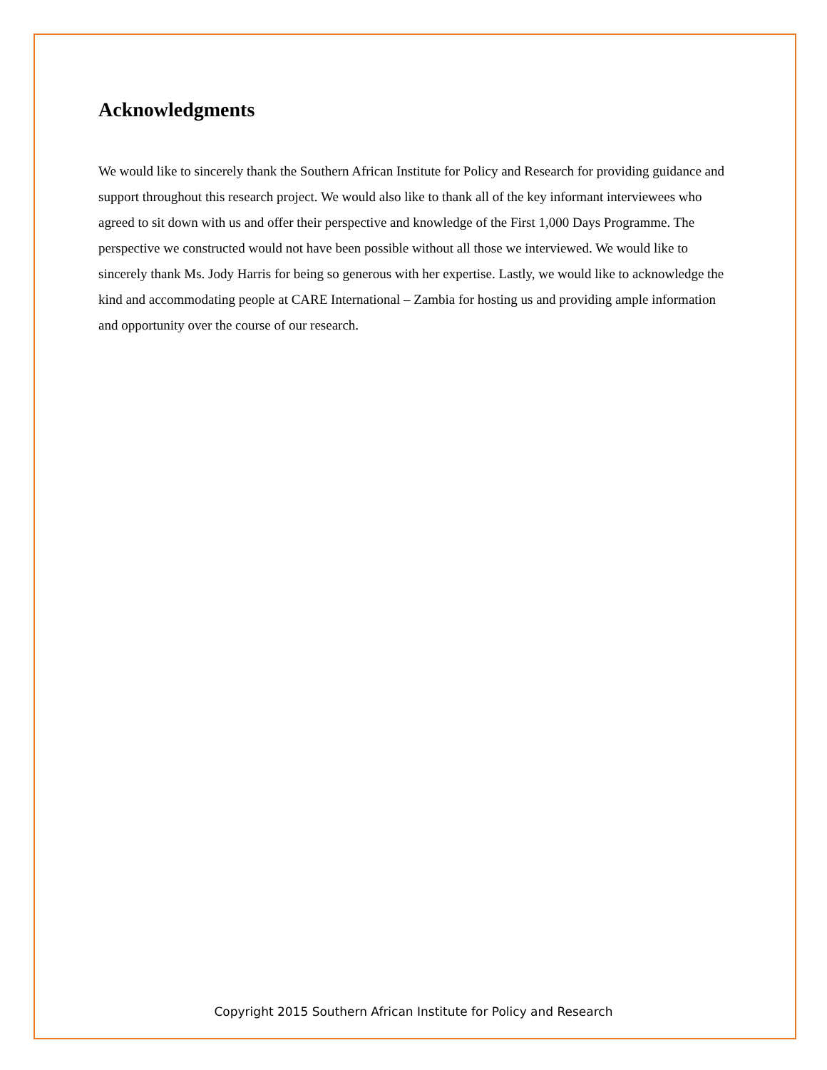Acknowledgments
We would like to sincerely thank the Southern African Institute for Policy and Research for providing guidance and support throughout this research project. We would also like to thank all of the key informant interviewees who agreed to sit down with us and offer their perspective and knowledge of the First 1,000 Days Programme. The perspective we constructed would not have been possible without all those we interviewed. We would like to sincerely thank Ms. Jody Harris for being so generous with her expertise. Lastly, we would like to acknowledge the kind and accommodating people at CARE International – Zambia for hosting us and providing ample information and opportunity over the course of our research.
Copyright 2015 Southern African Institute for Policy and Research